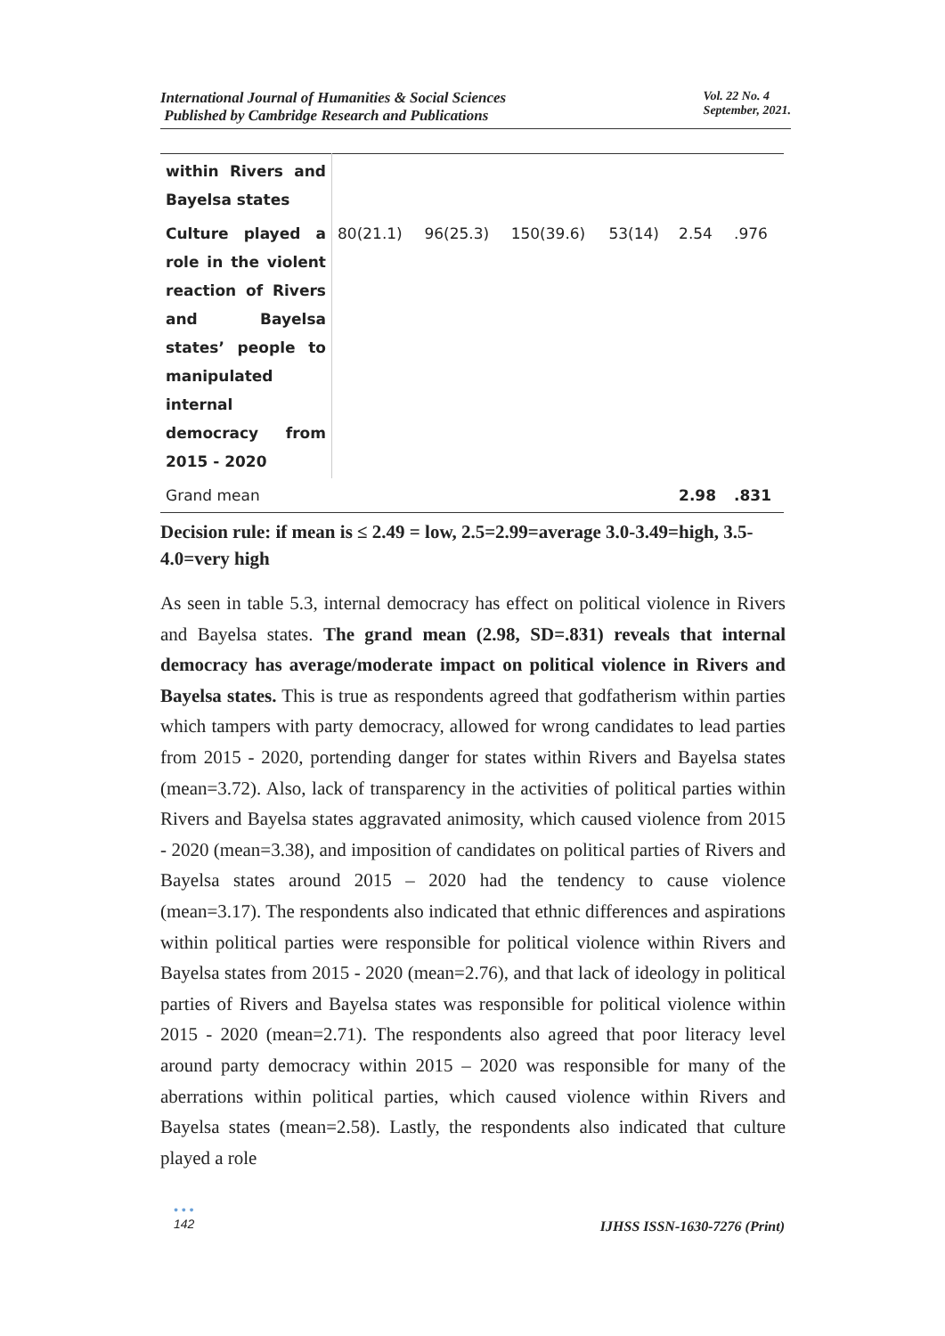International Journal of Humanities & Social Sciences
Published by Cambridge Research and Publications
Vol. 22 No. 4
September, 2021.
| within Rivers and Bayelsa states | | | | | | |
| Culture played a role in the violent reaction of Rivers and Bayelsa states’ people to manipulated internal democracy from 2015 - 2020 | 80(21.1) | 96(25.3) | 150(39.6) | 53(14) | 2.54 | .976 |
| Grand mean | | | | | 2.98 | .831 |
Decision rule: if mean is ≤ 2.49 = low, 2.5=2.99=average 3.0-3.49=high, 3.5-4.0=very high
As seen in table 5.3, internal democracy has effect on political violence in Rivers and Bayelsa states. The grand mean (2.98, SD=.831) reveals that internal democracy has average/moderate impact on political violence in Rivers and Bayelsa states. This is true as respondents agreed that godfatherism within parties which tampers with party democracy, allowed for wrong candidates to lead parties from 2015 - 2020, portending danger for states within Rivers and Bayelsa states (mean=3.72). Also, lack of transparency in the activities of political parties within Rivers and Bayelsa states aggravated animosity, which caused violence from 2015 - 2020 (mean=3.38), and imposition of candidates on political parties of Rivers and Bayelsa states around 2015 – 2020 had the tendency to cause violence (mean=3.17). The respondents also indicated that ethnic differences and aspirations within political parties were responsible for political violence within Rivers and Bayelsa states from 2015 - 2020 (mean=2.76), and that lack of ideology in political parties of Rivers and Bayelsa states was responsible for political violence within 2015 - 2020 (mean=2.71). The respondents also agreed that poor literacy level around party democracy within 2015 – 2020 was responsible for many of the aberrations within political parties, which caused violence within Rivers and Bayelsa states (mean=2.58). Lastly, the respondents also indicated that culture played a role
• • •
142
IJHSS ISSN-1630-7276 (Print)